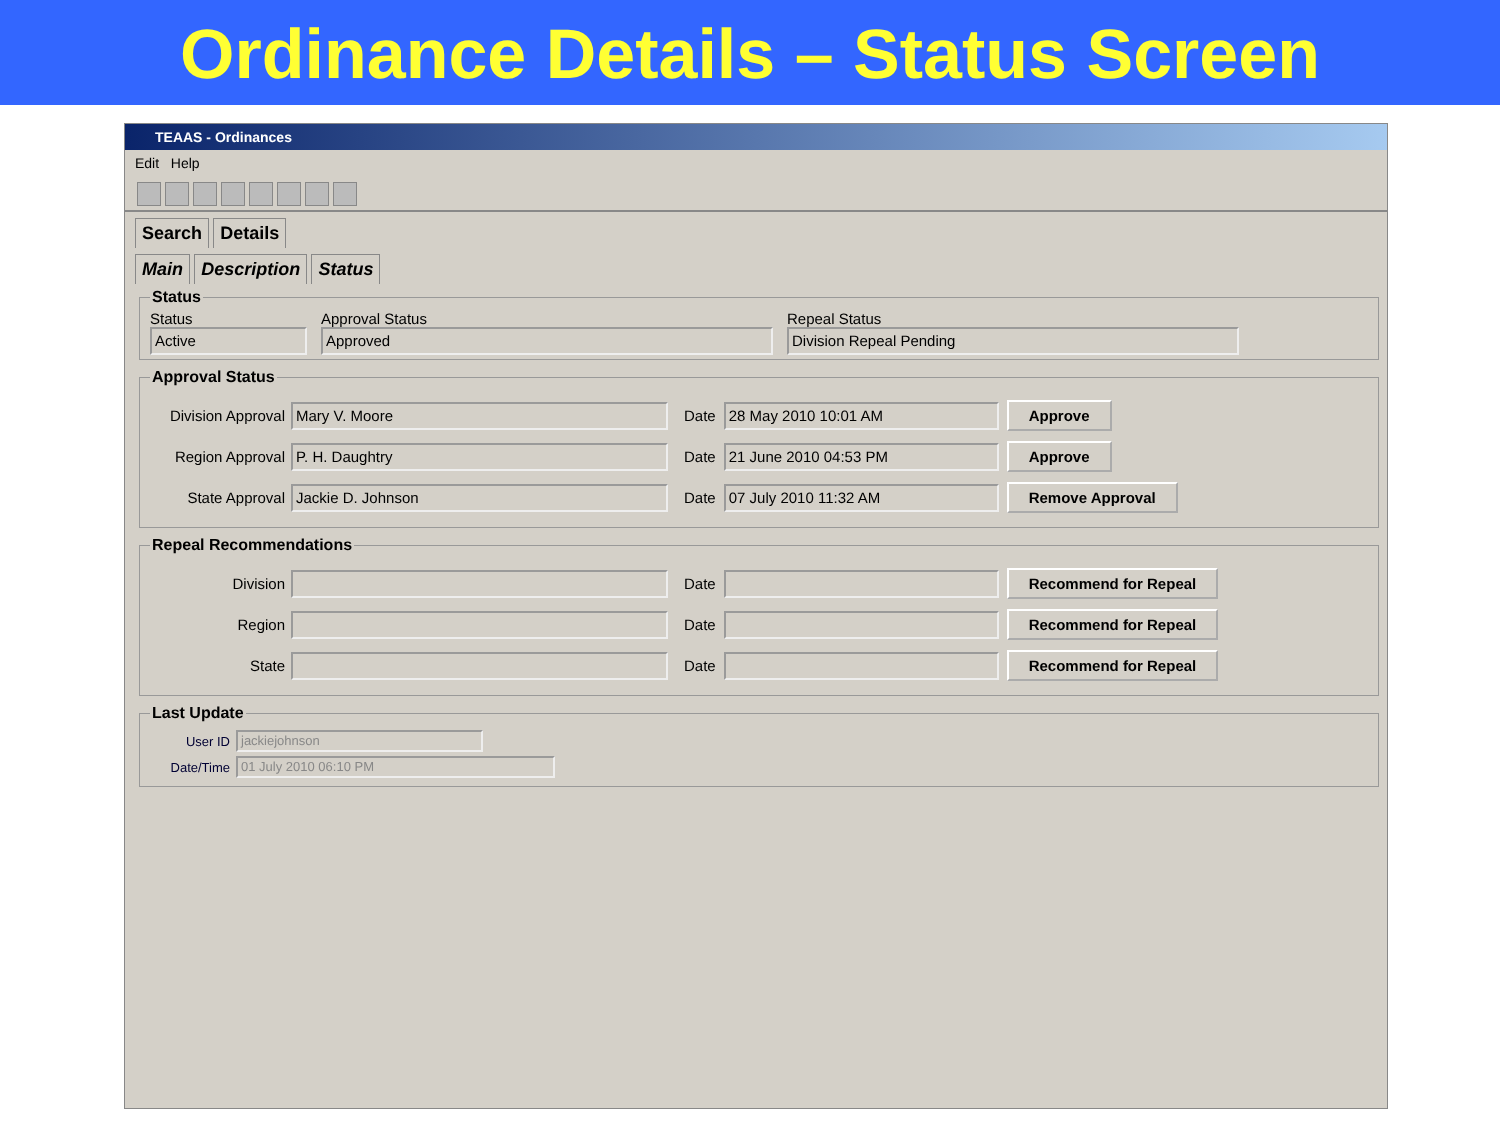Ordinance Details – Status Screen
TEAAS - Ordinances
Edit Help
Search Details
Main Description Status
Status
Status
Active
Approval Status
Approved
Repeal Status
Division Repeal Pending
Approval Status
Division Approval
Mary V. Moore
Date
28 May 2010 10:01 AM
Approve
Region Approval
P. H. Daughtry
Date
21 June 2010 04:53 PM
Approve
State Approval
Jackie D. Johnson
Date
07 July 2010 11:32 AM
Remove Approval
Repeal Recommendations
Division Date
Recommend for Repeal
Region Date
Recommend for Repeal
State Date
Recommend for Repeal
Last Update
User ID
jackiejohnson
Date/Time
01 July 2010 06:10 PM